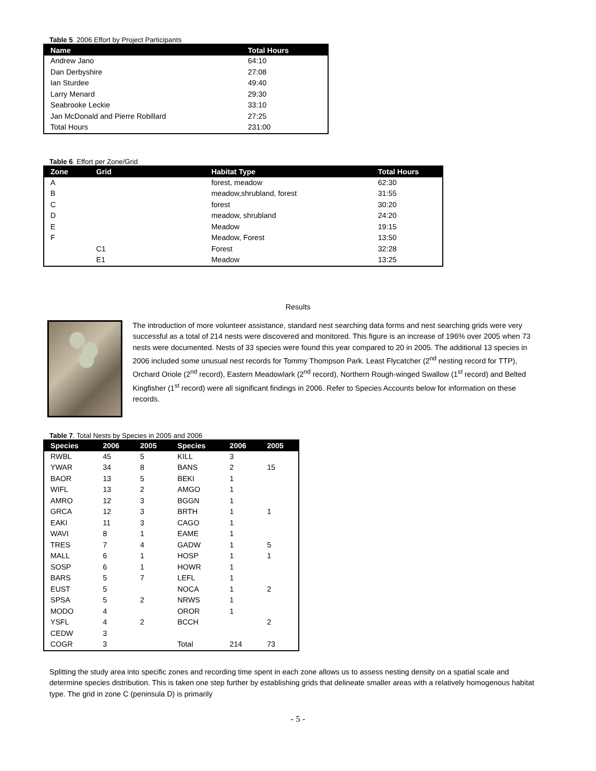Table 5. 2006 Effort by Project Participants
| Name | Total Hours |
| --- | --- |
| Andrew Jano | 64:10 |
| Dan Derbyshire | 27:08 |
| Ian Sturdee | 49:40 |
| Larry Menard | 29:30 |
| Seabrooke Leckie | 33:10 |
| Jan McDonald and Pierre Robillard | 27:25 |
| Total Hours | 231:00 |
Table 6. Effort per Zone/Grid
| Zone | Grid | Habitat Type | Total Hours |
| --- | --- | --- | --- |
| A | | forest, meadow | 62:30 |
| B | | meadow,shrubland, forest | 31:55 |
| C | | forest | 30:20 |
| D | | meadow, shrubland | 24:20 |
| E | | Meadow | 19:15 |
| F | | Meadow, Forest | 13:50 |
| | C1 | Forest | 32:28 |
| | E1 | Meadow | 13:25 |
Results
The introduction of more volunteer assistance, standard nest searching data forms and nest searching grids were very successful as a total of 214 nests were discovered and monitored. This figure is an increase of 196% over 2005 when 73 nests were documented. Nests of 33 species were found this year compared to 20 in 2005. The additional 13 species in 2006 included some unusual nest records for Tommy Thompson Park. Least Flycatcher (2<sup>nd</sup> nesting record for TTP), Orchard Oriole (2<sup>nd</sup> record), Eastern Meadowlark (2<sup>nd</sup> record), Northern Rough-winged Swallow (1<sup>st</sup> record) and Belted Kingfisher (1<sup>st</sup> record) were all significant findings in 2006. Refer to Species Accounts below for information on these records.
Table 7. Total Nests by Species in 2005 and 2006
| Species | 2006 | 2005 | Species | 2006 | 2005 |
| --- | --- | --- | --- | --- | --- |
| RWBL | 45 | 5 | KILL | 3 | |
| YWAR | 34 | 8 | BANS | 2 | 15 |
| BAOR | 13 | 5 | BEKI | 1 | |
| WIFL | 13 | 2 | AMGO | 1 | |
| AMRO | 12 | 3 | BGGN | 1 | |
| GRCA | 12 | 3 | BRTH | 1 | 1 |
| EAKI | 11 | 3 | CAGO | 1 | |
| WAVI | 8 | 1 | EAME | 1 | |
| TRES | 7 | 4 | GADW | 1 | 5 |
| MALL | 6 | 1 | HOSP | 1 | 1 |
| SOSP | 6 | 1 | HOWR | 1 | |
| BARS | 5 | 7 | LEFL | 1 | |
| EUST | 5 | | NOCA | 1 | 2 |
| SPSA | 5 | 2 | NRWS | 1 | |
| MODO | 4 | | OROR | 1 | |
| YSFL | 4 | 2 | BCCH | | 2 |
| CEDW | 3 | | | | |
| COGR | 3 | | Total | 214 | 73 |
Splitting the study area into specific zones and recording time spent in each zone allows us to assess nesting density on a spatial scale and determine species distribution. This is taken one step further by establishing grids that delineate smaller areas with a relatively homogenous habitat type. The grid in zone C (peninsula D) is primarily
- 5 -